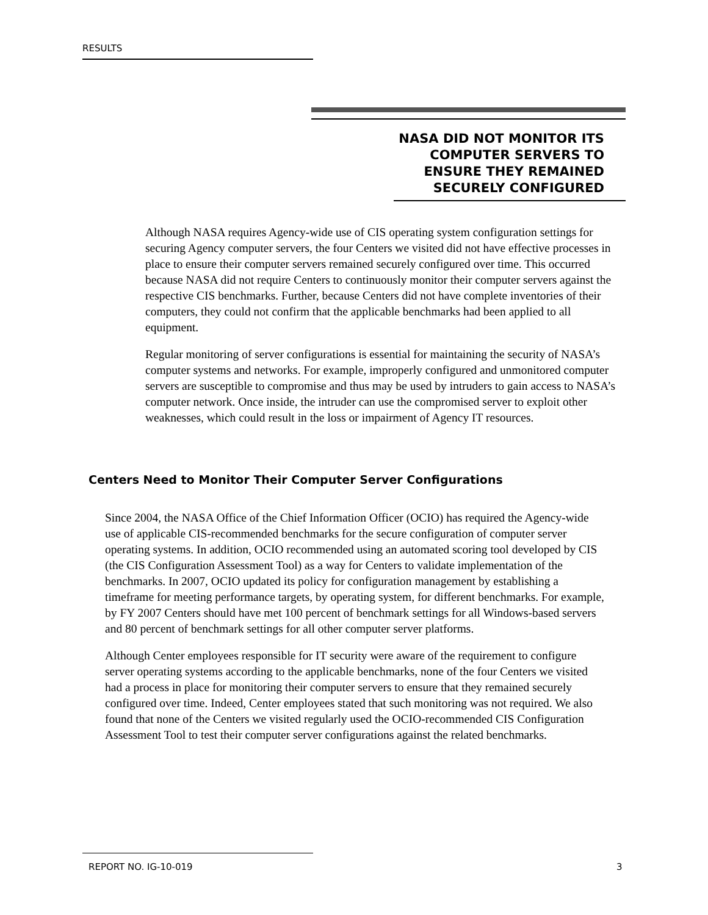RESULTS
NASA DID NOT MONITOR ITS
COMPUTER SERVERS TO
ENSURE THEY REMAINED
SECURELY CONFIGURED
Although NASA requires Agency-wide use of CIS operating system configuration settings for securing Agency computer servers, the four Centers we visited did not have effective processes in place to ensure their computer servers remained securely configured over time. This occurred because NASA did not require Centers to continuously monitor their computer servers against the respective CIS benchmarks. Further, because Centers did not have complete inventories of their computers, they could not confirm that the applicable benchmarks had been applied to all equipment.
Regular monitoring of server configurations is essential for maintaining the security of NASA’s computer systems and networks. For example, improperly configured and unmonitored computer servers are susceptible to compromise and thus may be used by intruders to gain access to NASA’s computer network. Once inside, the intruder can use the compromised server to exploit other weaknesses, which could result in the loss or impairment of Agency IT resources.
Centers Need to Monitor Their Computer Server Configurations
Since 2004, the NASA Office of the Chief Information Officer (OCIO) has required the Agency-wide use of applicable CIS-recommended benchmarks for the secure configuration of computer server operating systems. In addition, OCIO recommended using an automated scoring tool developed by CIS (the CIS Configuration Assessment Tool) as a way for Centers to validate implementation of the benchmarks. In 2007, OCIO updated its policy for configuration management by establishing a timeframe for meeting performance targets, by operating system, for different benchmarks. For example, by FY 2007 Centers should have met 100 percent of benchmark settings for all Windows-based servers and 80 percent of benchmark settings for all other computer server platforms.
Although Center employees responsible for IT security were aware of the requirement to configure server operating systems according to the applicable benchmarks, none of the four Centers we visited had a process in place for monitoring their computer servers to ensure that they remained securely configured over time. Indeed, Center employees stated that such monitoring was not required. We also found that none of the Centers we visited regularly used the OCIO-recommended CIS Configuration Assessment Tool to test their computer server configurations against the related benchmarks.
REPORT NO. IG-10-019 3